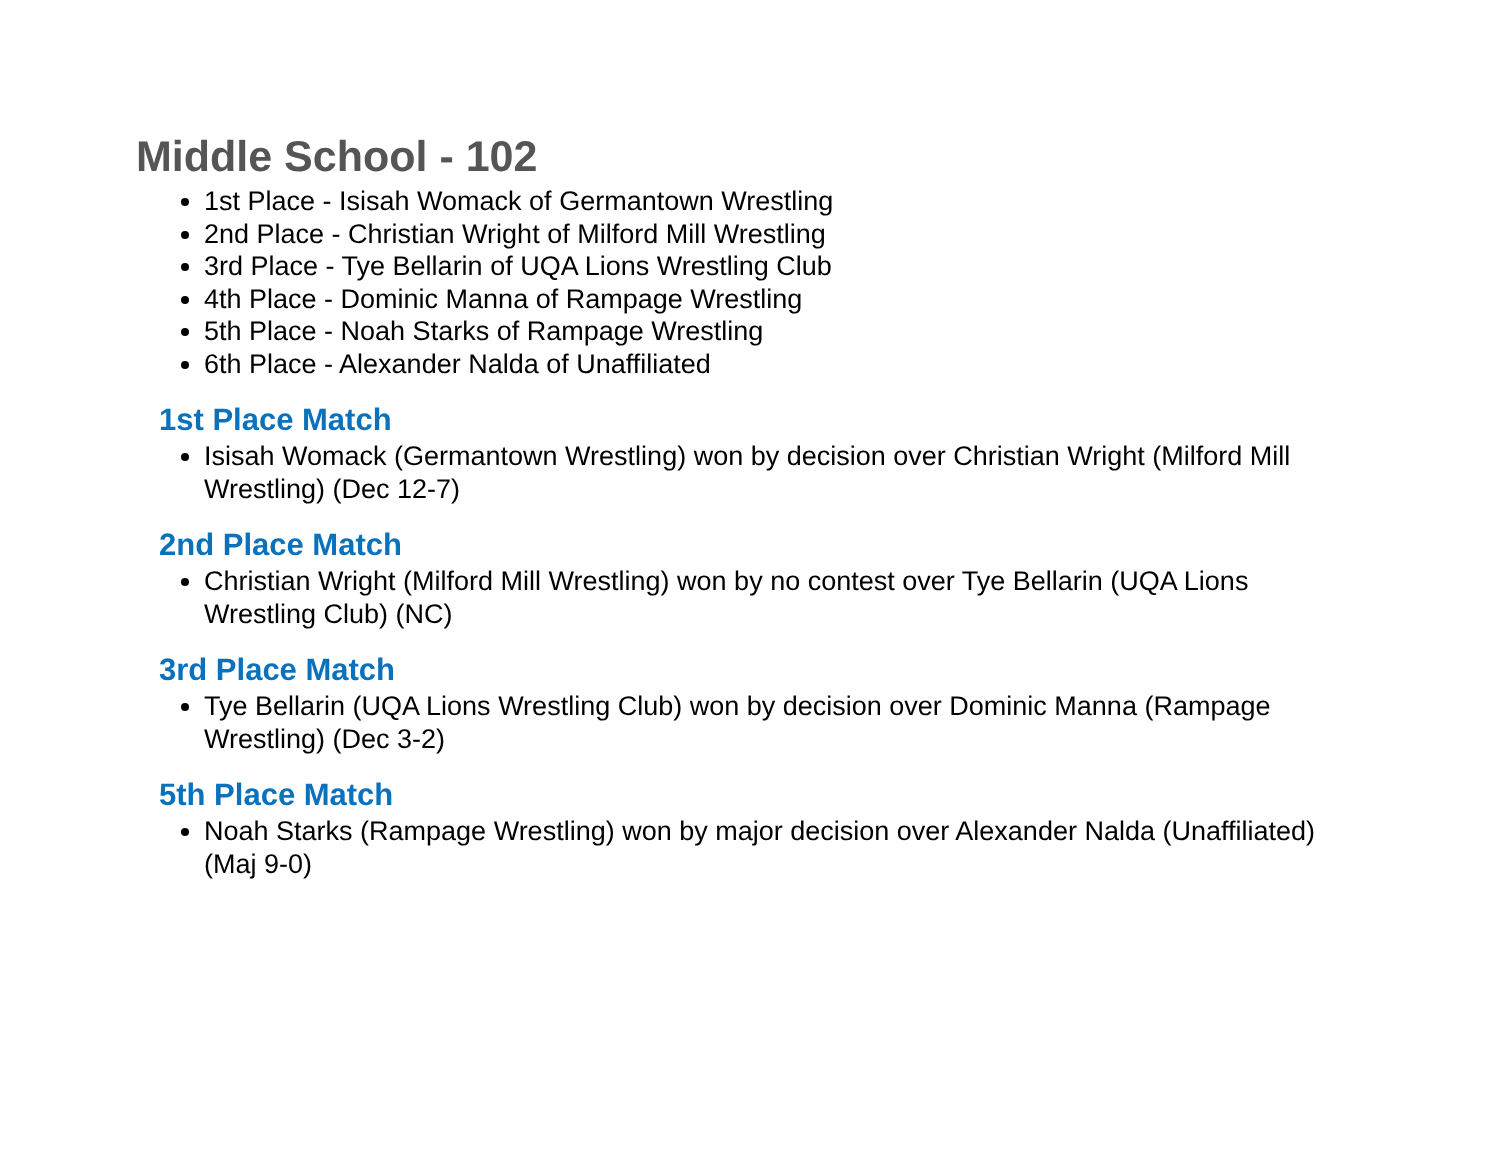Middle School - 102
1st Place - Isisah Womack of Germantown Wrestling
2nd Place - Christian Wright of Milford Mill Wrestling
3rd Place - Tye Bellarin of UQA Lions Wrestling Club
4th Place - Dominic Manna of Rampage Wrestling
5th Place - Noah Starks of Rampage Wrestling
6th Place - Alexander Nalda of Unaffiliated
1st Place Match
Isisah Womack (Germantown Wrestling) won by decision over Christian Wright (Milford Mill Wrestling) (Dec 12-7)
2nd Place Match
Christian Wright (Milford Mill Wrestling) won by no contest over Tye Bellarin (UQA Lions Wrestling Club) (NC)
3rd Place Match
Tye Bellarin (UQA Lions Wrestling Club) won by decision over Dominic Manna (Rampage Wrestling) (Dec 3-2)
5th Place Match
Noah Starks (Rampage Wrestling) won by major decision over Alexander Nalda (Unaffiliated) (Maj 9-0)